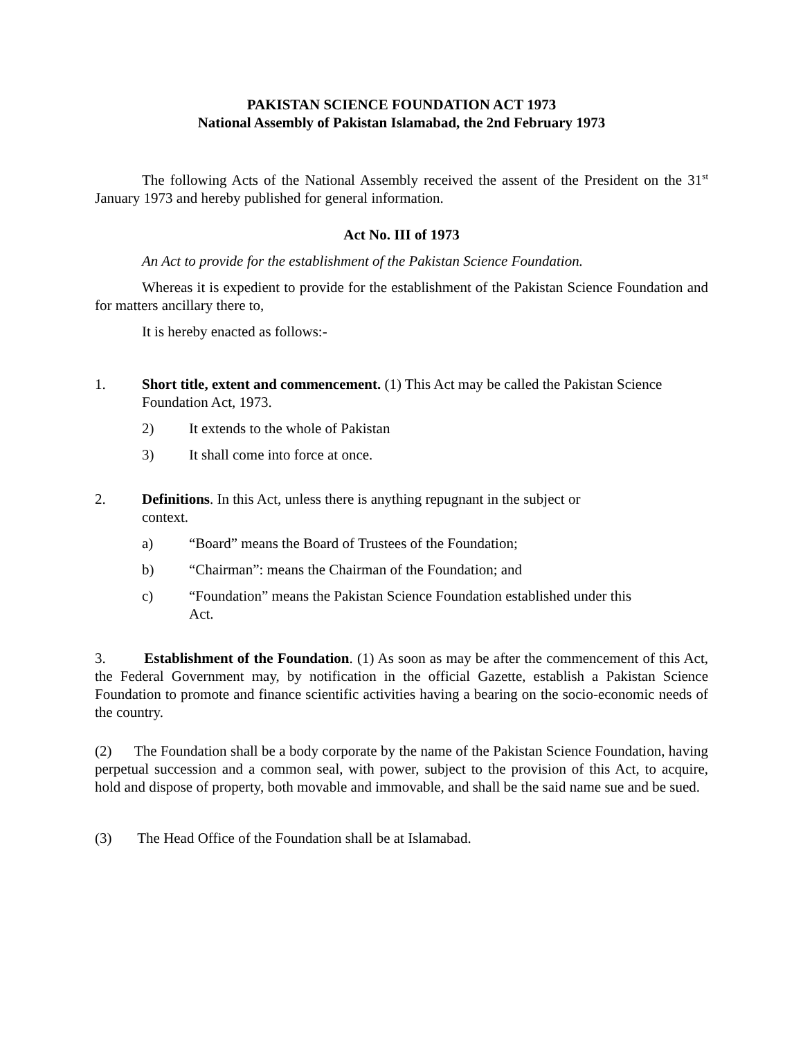PAKISTAN SCIENCE FOUNDATION ACT 1973
National Assembly of Pakistan Islamabad, the 2nd February 1973
The following Acts of the National Assembly received the assent of the President on the 31<sup>st</sup> January 1973 and hereby published for general information.
Act No. III of 1973
An Act to provide for the establishment of the Pakistan Science Foundation.
Whereas it is expedient to provide for the establishment of the Pakistan Science Foundation and for matters ancillary there to,
It is hereby enacted as follows:-
1. Short title, extent and commencement. (1) This Act may be called the Pakistan Science Foundation Act, 1973.
2) It extends to the whole of Pakistan
3) It shall come into force at once.
2. Definitions. In this Act, unless there is anything repugnant in the subject or context.
a) “Board” means the Board of Trustees of the Foundation;
b) “Chairman”: means the Chairman of the Foundation; and
c) “Foundation” means the Pakistan Science Foundation established under this Act.
3. Establishment of the Foundation. (1) As soon as may be after the commencement of this Act, the Federal Government may, by notification in the official Gazette, establish a Pakistan Science Foundation to promote and finance scientific activities having a bearing on the socio-economic needs of the country.
(2) The Foundation shall be a body corporate by the name of the Pakistan Science Foundation, having perpetual succession and a common seal, with power, subject to the provision of this Act, to acquire, hold and dispose of property, both movable and immovable, and shall be the said name sue and be sued.
(3) The Head Office of the Foundation shall be at Islamabad.